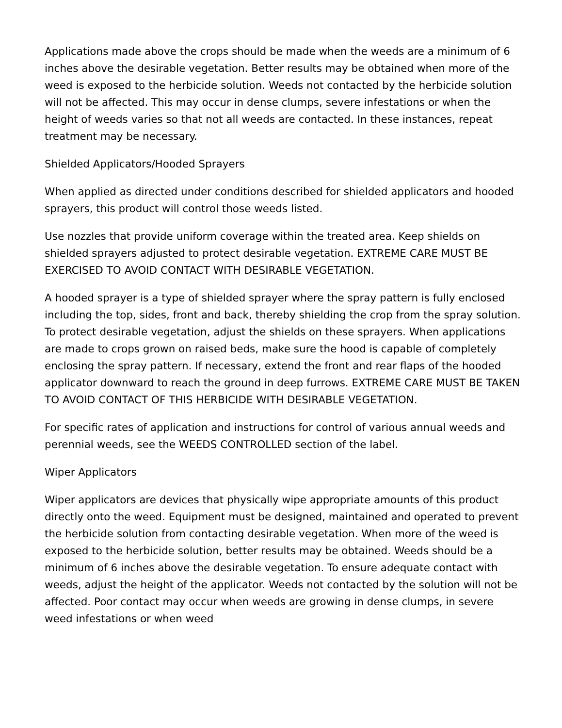Applications made above the crops should be made when the weeds are a minimum of 6 inches above the desirable vegetation. Better results may be obtained when more of the weed is exposed to the herbicide solution. Weeds not contacted by the herbicide solution will not be affected. This may occur in dense clumps, severe infestations or when the height of weeds varies so that not all weeds are contacted. In these instances, repeat treatment may be necessary.
Shielded Applicators/Hooded Sprayers
When applied as directed under conditions described for shielded applicators and hooded sprayers, this product will control those weeds listed.
Use nozzles that provide uniform coverage within the treated area. Keep shields on shielded sprayers adjusted to protect desirable vegetation. EXTREME CARE MUST BE EXERCISED TO AVOID CONTACT WITH DESIRABLE VEGETATION.
A hooded sprayer is a type of shielded sprayer where the spray pattern is fully enclosed including the top, sides, front and back, thereby shielding the crop from the spray solution. To protect desirable vegetation, adjust the shields on these sprayers. When applications are made to crops grown on raised beds, make sure the hood is capable of completely enclosing the spray pattern. If necessary, extend the front and rear flaps of the hooded applicator downward to reach the ground in deep furrows. EXTREME CARE MUST BE TAKEN TO AVOID CONTACT OF THIS HERBICIDE WITH DESIRABLE VEGETATION.
For specific rates of application and instructions for control of various annual weeds and perennial weeds, see the WEEDS CONTROLLED section of the label.
Wiper Applicators
Wiper applicators are devices that physically wipe appropriate amounts of this product directly onto the weed. Equipment must be designed, maintained and operated to prevent the herbicide solution from contacting desirable vegetation. When more of the weed is exposed to the herbicide solution, better results may be obtained. Weeds should be a minimum of 6 inches above the desirable vegetation. To ensure adequate contact with weeds, adjust the height of the applicator. Weeds not contacted by the solution will not be affected. Poor contact may occur when weeds are growing in dense clumps, in severe weed infestations or when weed